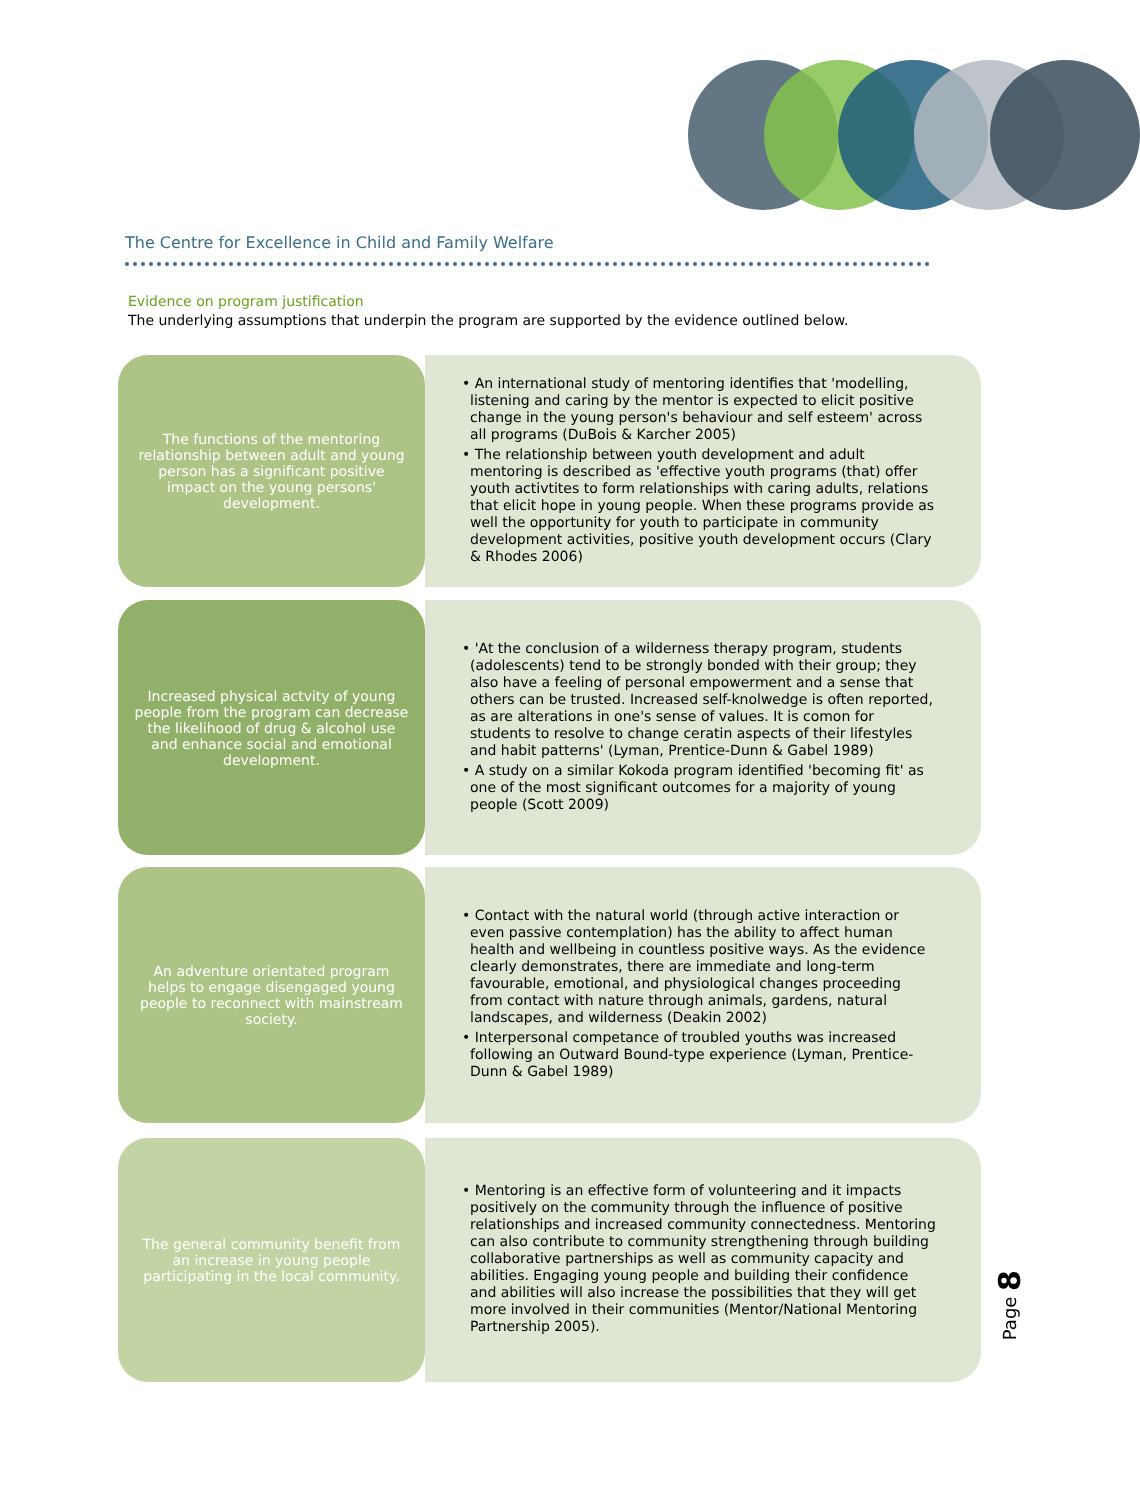The Centre for Excellence in Child and Family Welfare
Evidence on program justification
The underlying assumptions that underpin the program are supported by the evidence outlined below.
The functions of the mentoring relationship between adult and young person has a significant positive impact on the young persons' development.
• An international study of mentoring identifies that 'modelling, listening and caring by the mentor is expected to elicit positive change in the young person's behaviour and self esteem' across all programs (DuBois & Karcher 2005)
• The relationship between youth development and adult mentoring is described as 'effective youth programs (that) offer youth activtites to form relationships with caring adults, relations that elicit hope in young people. When these programs provide as well the opportunity for youth to participate in community development activities, positive youth development occurs (Clary & Rhodes 2006)
Increased physical actvity of young people from the program can decrease the likelihood of drug & alcohol use and enhance social and emotional development.
• 'At the conclusion of a wilderness therapy program, students (adolescents) tend to be strongly bonded with their group; they also have a feeling of personal empowerment and a sense that others can be trusted. Increased self-knolwedge is often reported, as are alterations in one's sense of values. It is comon for students to resolve to change ceratin aspects of their lifestyles and habit patterns' (Lyman, Prentice-Dunn & Gabel 1989)
• A study on a similar Kokoda program identified 'becoming fit' as one of the most significant outcomes for a majority of young people (Scott 2009)
An adventure orientated program helps to engage disengaged young people to reconnect with mainstream society.
• Contact with the natural world (through active interaction or even passive contemplation) has the ability to affect human health and wellbeing in countless positive ways. As the evidence clearly demonstrates, there are immediate and long-term favourable, emotional, and physiological changes proceeding from contact with nature through animals, gardens, natural landscapes, and wilderness (Deakin 2002)
• Interpersonal competance of troubled youths was increased following an Outward Bound-type experience (Lyman, Prentice-Dunn & Gabel 1989)
The general community benefit from an increase in young people participating in the local community.
• Mentoring is an effective form of volunteering and it impacts positively on the community through the influence of positive relationships and increased community connectedness. Mentoring can also contribute to community strengthening through building collaborative partnerships as well as community capacity and abilities. Engaging young people and building their confidence and abilities will also increase the possibilities that they will get more involved in their communities (Mentor/National Mentoring Partnership 2005).
Page 8